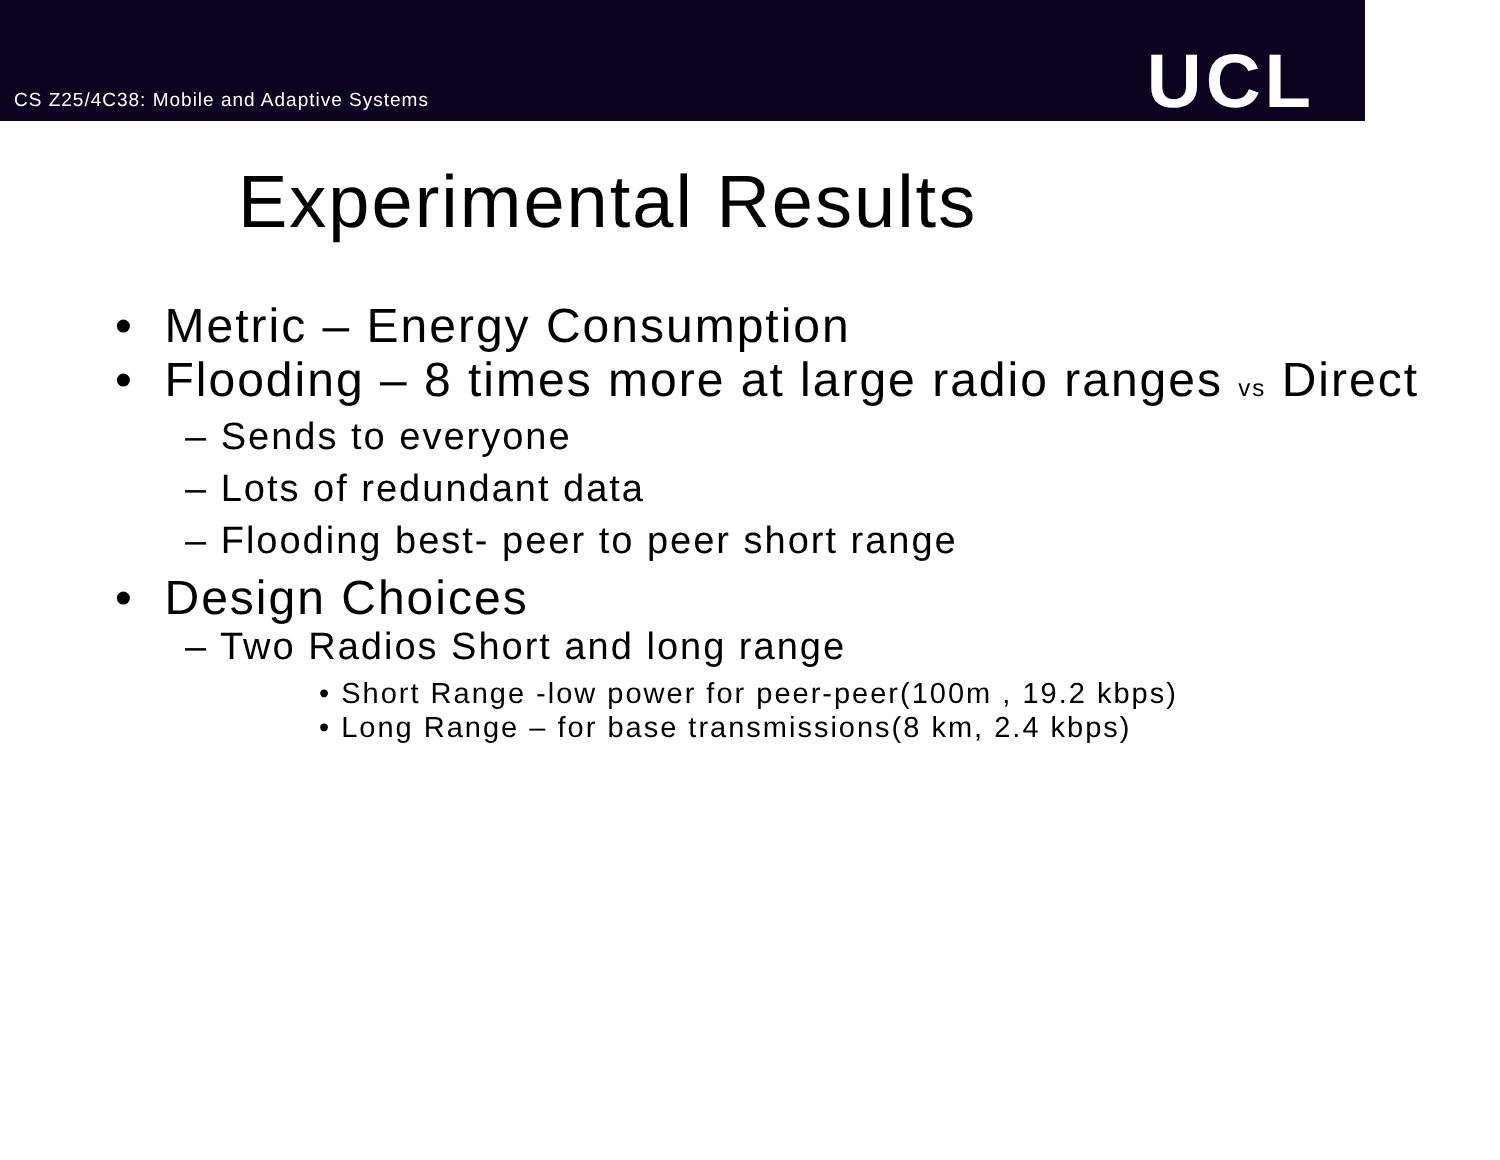CS Z25/4C38: Mobile and Adaptive Systems
UCL
Experimental Results
• Metric – Energy Consumption
• Flooding – 8 times more at large radio ranges vs Direct
– Sends to everyone
– Lots of redundant data
– Flooding best- peer to peer short range
• Design Choices
– Two Radios Short and long range
• Short Range -low power for peer-peer(100m , 19.2 kbps)
• Long Range – for base transmissions(8 km, 2.4 kbps)